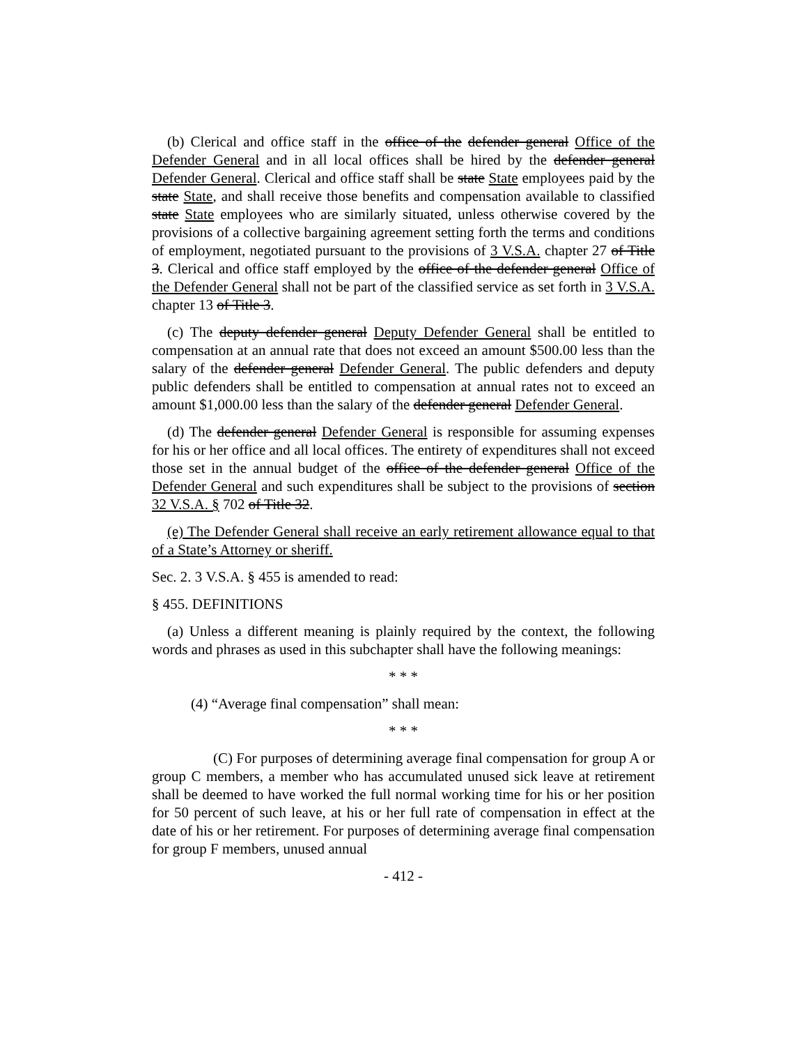(b) Clerical and office staff in the office of the defender general Office of the Defender General and in all local offices shall be hired by the defender general Defender General. Clerical and office staff shall be state State employees paid by the state State, and shall receive those benefits and compensation available to classified state State employees who are similarly situated, unless otherwise covered by the provisions of a collective bargaining agreement setting forth the terms and conditions of employment, negotiated pursuant to the provisions of 3 V.S.A. chapter 27 of Title 3. Clerical and office staff employed by the office of the defender general Office of the Defender General shall not be part of the classified service as set forth in 3 V.S.A. chapter 13 of Title 3.
(c) The deputy defender general Deputy Defender General shall be entitled to compensation at an annual rate that does not exceed an amount $500.00 less than the salary of the defender general Defender General. The public defenders and deputy public defenders shall be entitled to compensation at annual rates not to exceed an amount $1,000.00 less than the salary of the defender general Defender General.
(d) The defender general Defender General is responsible for assuming expenses for his or her office and all local offices. The entirety of expenditures shall not exceed those set in the annual budget of the office of the defender general Office of the Defender General and such expenditures shall be subject to the provisions of section 32 V.S.A. § 702 of Title 32.
(e) The Defender General shall receive an early retirement allowance equal to that of a State’s Attorney or sheriff.
Sec. 2. 3 V.S.A. § 455 is amended to read:
§ 455. DEFINITIONS
(a) Unless a different meaning is plainly required by the context, the following words and phrases as used in this subchapter shall have the following meanings:
* * *
(4) “Average final compensation” shall mean:
* * *
(C) For purposes of determining average final compensation for group A or group C members, a member who has accumulated unused sick leave at retirement shall be deemed to have worked the full normal working time for his or her position for 50 percent of such leave, at his or her full rate of compensation in effect at the date of his or her retirement. For purposes of determining average final compensation for group F members, unused annual
- 412 -